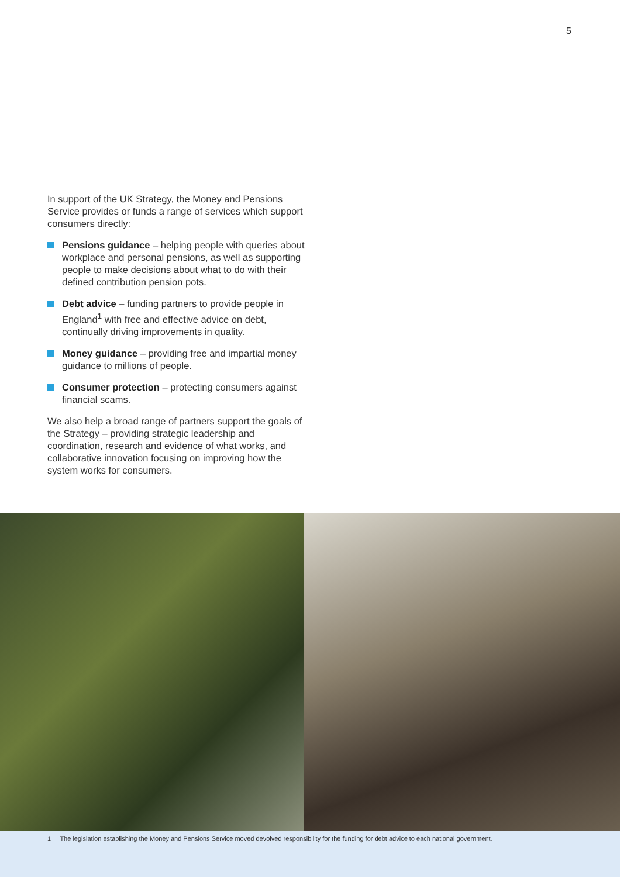5
In support of the UK Strategy, the Money and Pensions Service provides or funds a range of services which support consumers directly:
Pensions guidance – helping people with queries about workplace and personal pensions, as well as supporting people to make decisions about what to do with their defined contribution pension pots.
Debt advice – funding partners to provide people in England<sup>1</sup> with free and effective advice on debt, continually driving improvements in quality.
Money guidance – providing free and impartial money guidance to millions of people.
Consumer protection – protecting consumers against financial scams.
We also help a broad range of partners support the goals of the Strategy – providing strategic leadership and coordination, research and evidence of what works, and collaborative innovation focusing on improving how the system works for consumers.
1 The legislation establishing the Money and Pensions Service moved devolved responsibility for the funding for debt advice to each national government.